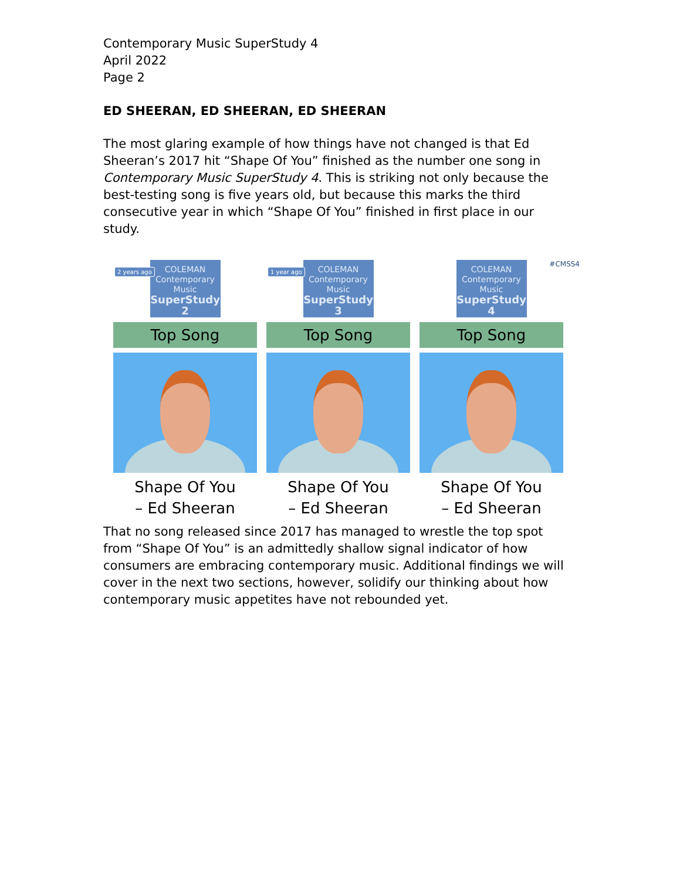Contemporary Music SuperStudy 4
April 2022
Page 2
ED SHEERAN, ED SHEERAN, ED SHEERAN
The most glaring example of how things have not changed is that Ed Sheeran’s 2017 hit “Shape Of You” finished as the number one song in Contemporary Music SuperStudy 4. This is striking not only because the best-testing song is five years old, but because this marks the third consecutive year in which “Shape Of You” finished in first place in our study.
2 years ago
COLEMAN
Contemporary
Music
SuperStudy 2
Top Song
Shape Of You
– Ed Sheeran
1 year ago
COLEMAN
Contemporary
Music
SuperStudy 3
Top Song
Shape Of You
– Ed Sheeran
COLEMAN
Contemporary
Music
SuperStudy 4
Top Song
Shape Of You
– Ed Sheeran
#CMSS4
That no song released since 2017 has managed to wrestle the top spot from “Shape Of You” is an admittedly shallow signal indicator of how consumers are embracing contemporary music. Additional findings we will cover in the next two sections, however, solidify our thinking about how contemporary music appetites have not rebounded yet.